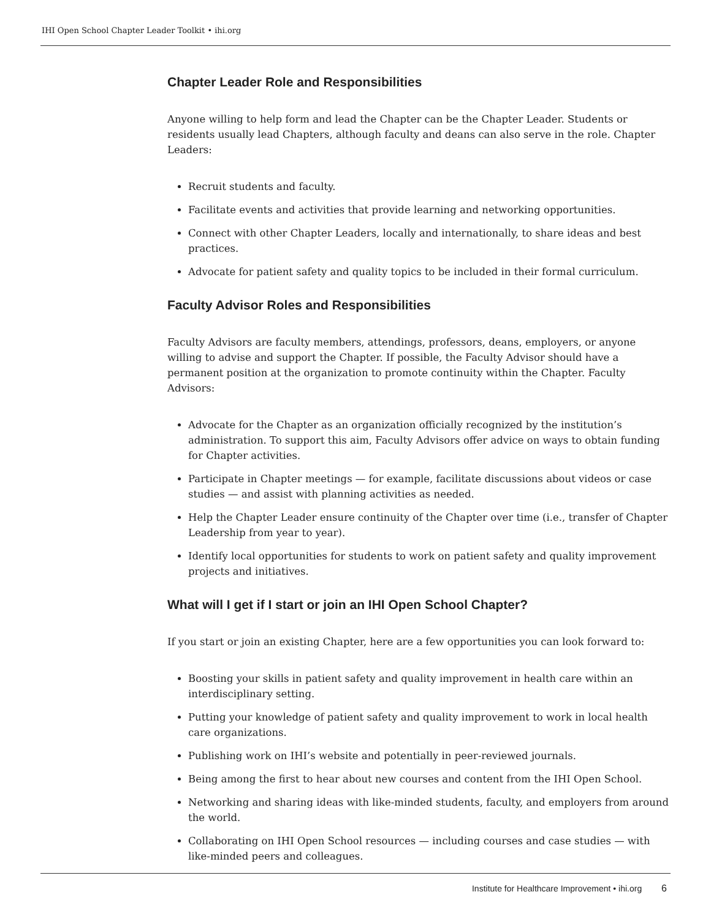IHI Open School Chapter Leader Toolkit • ihi.org
Chapter Leader Role and Responsibilities
Anyone willing to help form and lead the Chapter can be the Chapter Leader. Students or residents usually lead Chapters, although faculty and deans can also serve in the role. Chapter Leaders:
Recruit students and faculty.
Facilitate events and activities that provide learning and networking opportunities.
Connect with other Chapter Leaders, locally and internationally, to share ideas and best practices.
Advocate for patient safety and quality topics to be included in their formal curriculum.
Faculty Advisor Roles and Responsibilities
Faculty Advisors are faculty members, attendings, professors, deans, employers, or anyone willing to advise and support the Chapter. If possible, the Faculty Advisor should have a permanent position at the organization to promote continuity within the Chapter. Faculty Advisors:
Advocate for the Chapter as an organization officially recognized by the institution’s administration. To support this aim, Faculty Advisors offer advice on ways to obtain funding for Chapter activities.
Participate in Chapter meetings — for example, facilitate discussions about videos or case studies — and assist with planning activities as needed.
Help the Chapter Leader ensure continuity of the Chapter over time (i.e., transfer of Chapter Leadership from year to year).
Identify local opportunities for students to work on patient safety and quality improvement projects and initiatives.
What will I get if I start or join an IHI Open School Chapter?
If you start or join an existing Chapter, here are a few opportunities you can look forward to:
Boosting your skills in patient safety and quality improvement in health care within an interdisciplinary setting.
Putting your knowledge of patient safety and quality improvement to work in local health care organizations.
Publishing work on IHI’s website and potentially in peer-reviewed journals.
Being among the first to hear about new courses and content from the IHI Open School.
Networking and sharing ideas with like-minded students, faculty, and employers from around the world.
Collaborating on IHI Open School resources — including courses and case studies — with like-minded peers and colleagues.
Institute for Healthcare Improvement • ihi.org 6